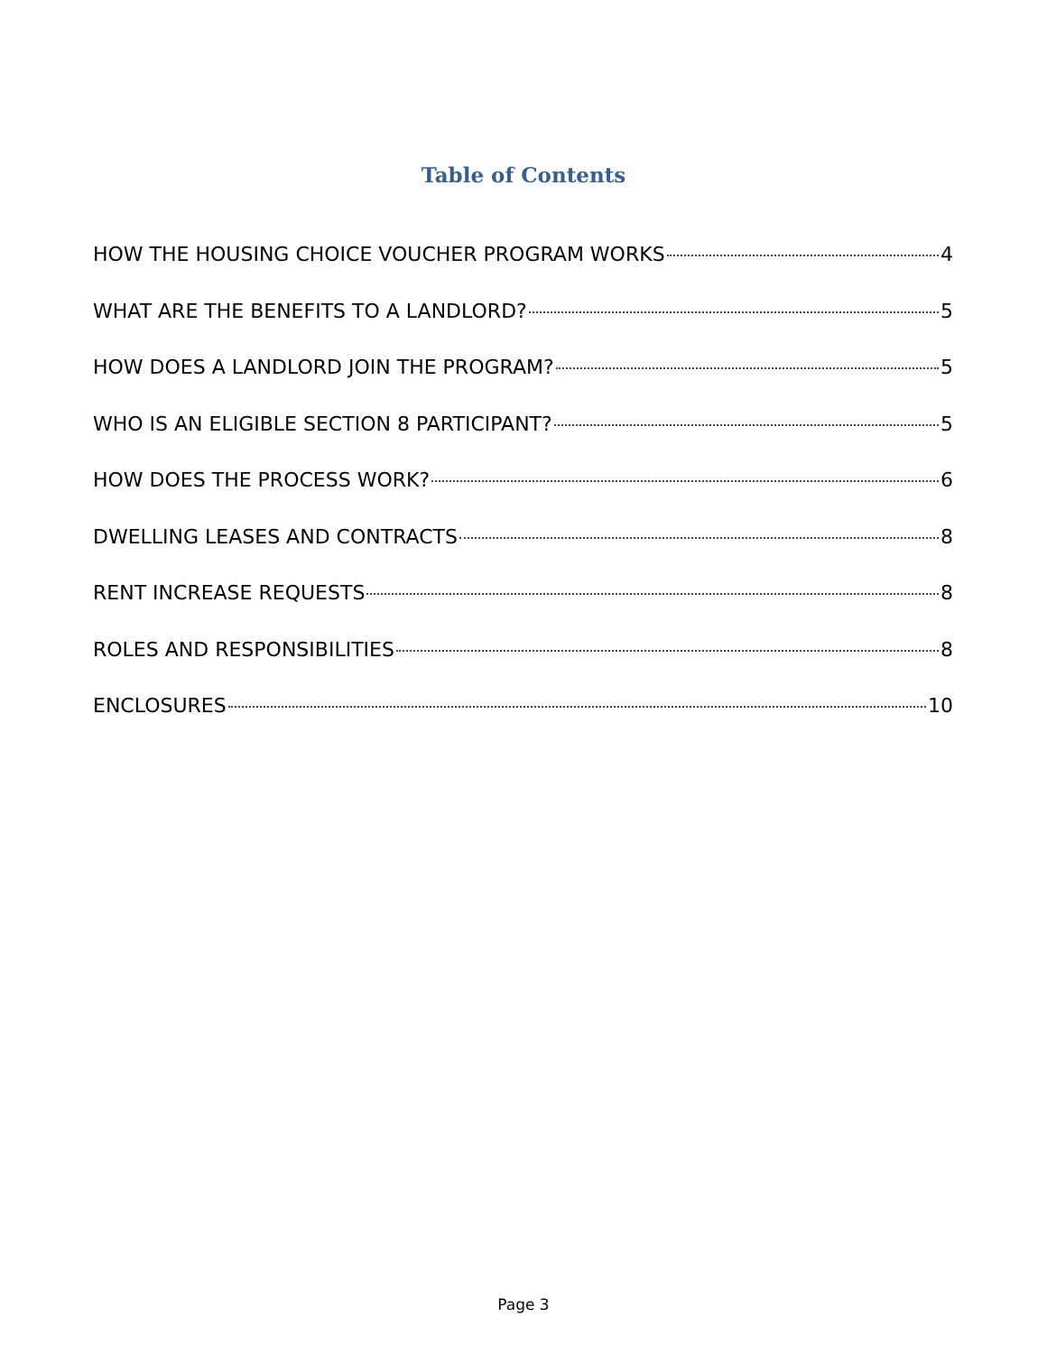Table of Contents
HOW THE HOUSING CHOICE VOUCHER PROGRAM WORKS 4
WHAT ARE THE BENEFITS TO A LANDLORD? 5
HOW DOES A LANDLORD JOIN THE PROGRAM? 5
WHO IS AN ELIGIBLE SECTION 8 PARTICIPANT? 5
HOW DOES THE PROCESS WORK? 6
DWELLING LEASES AND CONTRACTS 8
RENT INCREASE REQUESTS 8
ROLES AND RESPONSIBILITIES 8
ENCLOSURES 10
Page 3